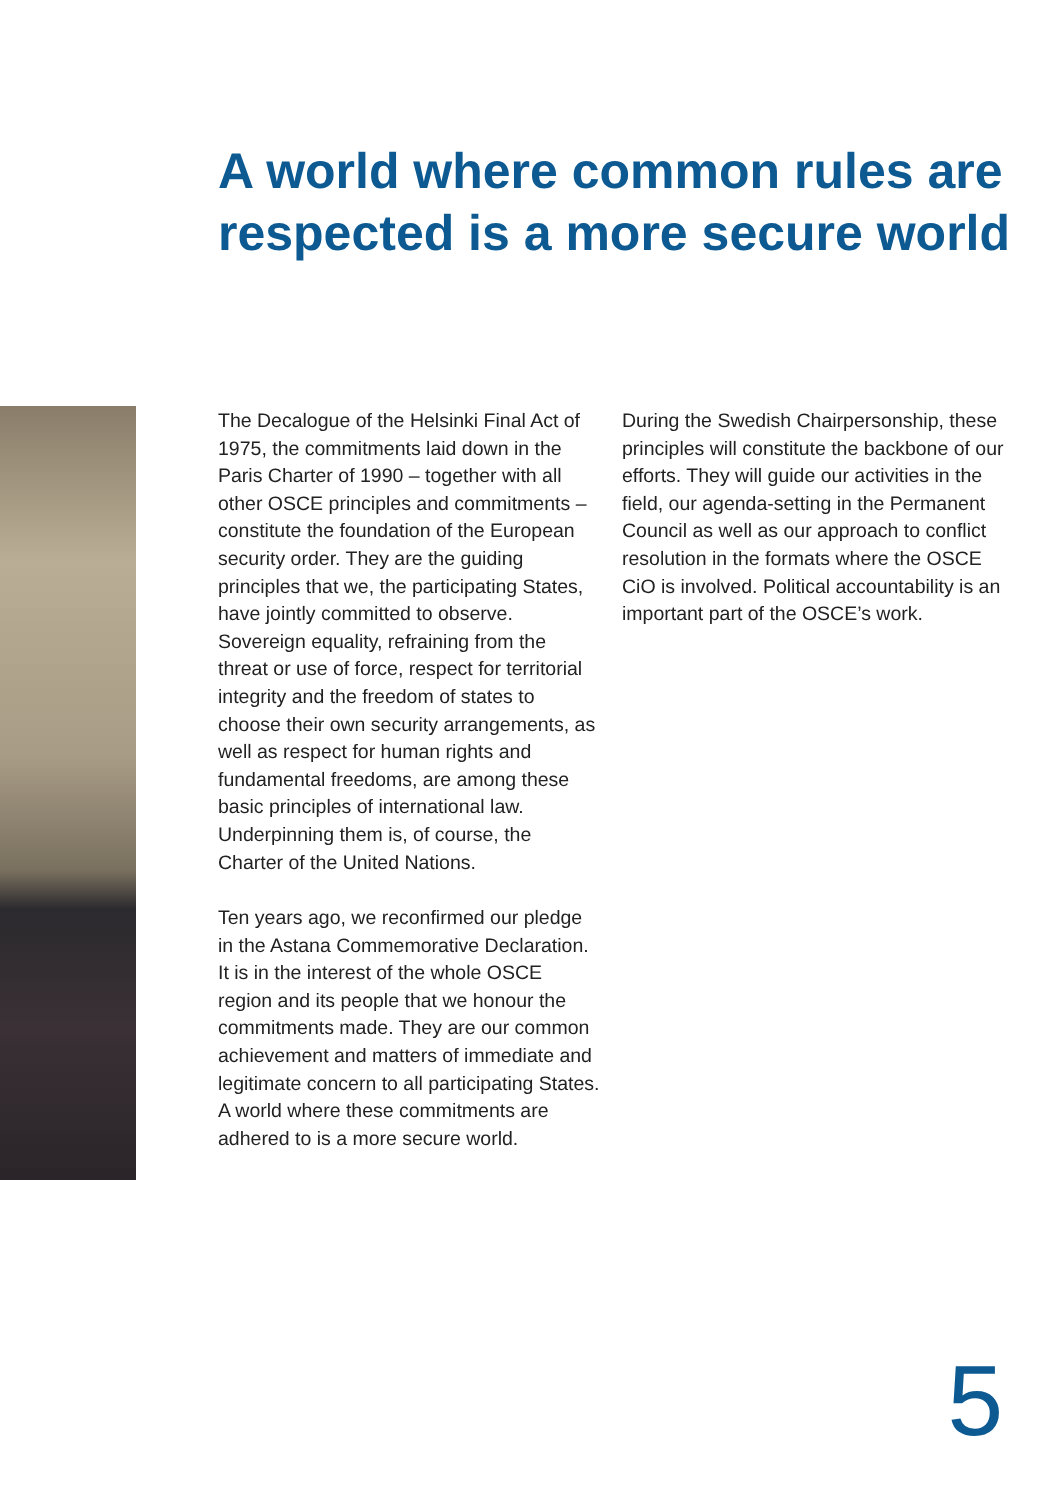A world where common rules are respected is a more secure world
The Decalogue of the Helsinki Final Act of 1975, the commitments laid down in the Paris Charter of 1990 – together with all other OSCE principles and commit­ments – constitute the foundation of the European security order. They are the guiding principles that we, the partici­pating States, have jointly committed to observe. Sovereign equality, refraining from the threat or use of force, respect for territorial integrity and the freedom of states to choose their own security arrangements, as well as respect for human rights and fundamental freedoms, are among these basic principles of inter­national law. Underpinning them is, of course, the Charter of the United Nations.
Ten years ago, we reconfirmed our pledge in the Astana Commemorative Declaration. It is in the interest of the whole OSCE region and its people that we honour the commitments made. They are our common achievement and matters of immediate and legitimate concern to all participating States. A world where these commitments are adhered to is a more secure world.
During the Swedish Chairpersonship, these principles will constitute the back­bone of our efforts. They will guide our activities in the field, our agenda-setting in the Permanent Council as well as our approach to conflict resolution in the formats where the OSCE CiO is involved. Political accountability is an important part of the OSCE’s work.
5